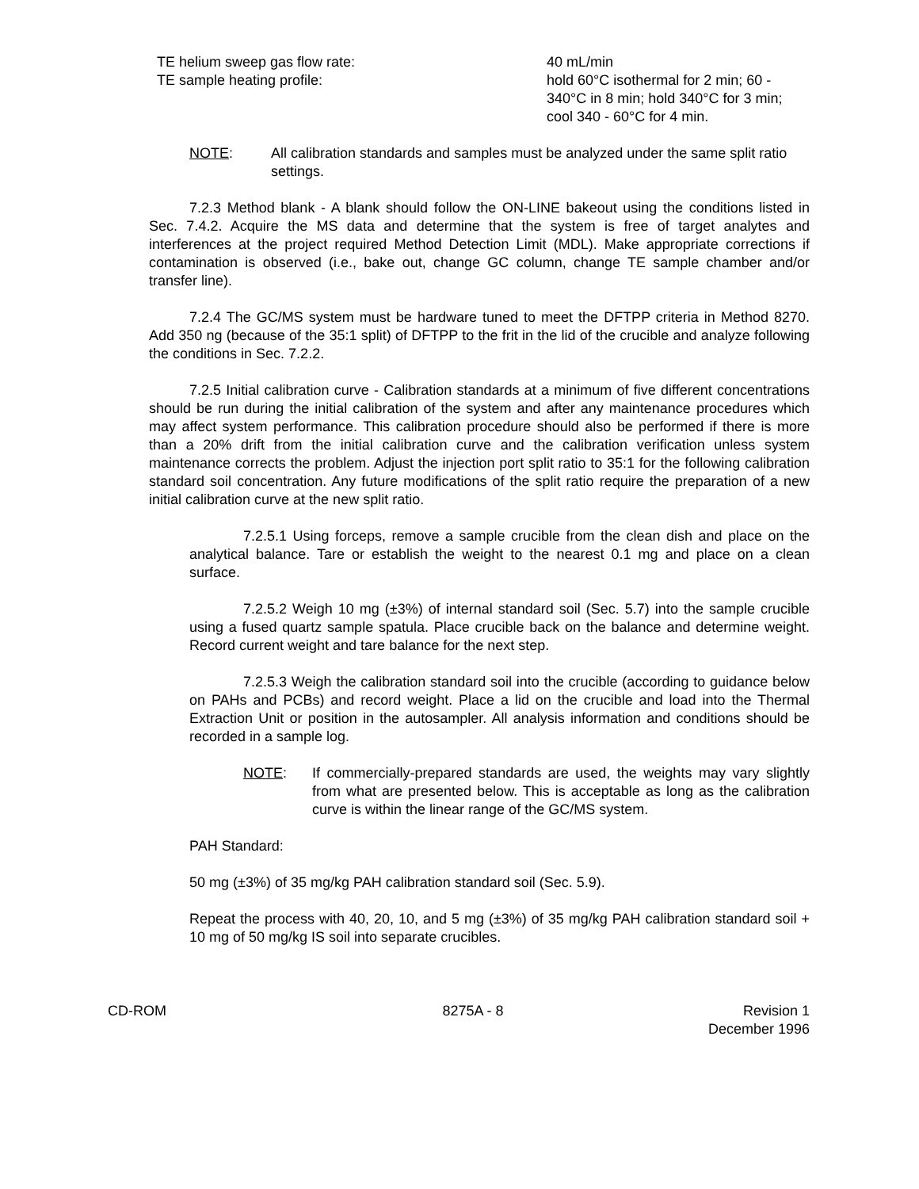TE helium sweep gas flow rate: 40 mL/min
TE sample heating profile: hold 60°C isothermal for 2 min; 60 - 340°C in 8 min; hold 340°C for 3 min; cool 340 - 60°C for 4 min.
NOTE: All calibration standards and samples must be analyzed under the same split ratio settings.
7.2.3 Method blank - A blank should follow the ON-LINE bakeout using the conditions listed in Sec. 7.4.2. Acquire the MS data and determine that the system is free of target analytes and interferences at the project required Method Detection Limit (MDL). Make appropriate corrections if contamination is observed (i.e., bake out, change GC column, change TE sample chamber and/or transfer line).
7.2.4 The GC/MS system must be hardware tuned to meet the DFTPP criteria in Method 8270. Add 350 ng (because of the 35:1 split) of DFTPP to the frit in the lid of the crucible and analyze following the conditions in Sec. 7.2.2.
7.2.5 Initial calibration curve - Calibration standards at a minimum of five different concentrations should be run during the initial calibration of the system and after any maintenance procedures which may affect system performance. This calibration procedure should also be performed if there is more than a 20% drift from the initial calibration curve and the calibration verification unless system maintenance corrects the problem. Adjust the injection port split ratio to 35:1 for the following calibration standard soil concentration. Any future modifications of the split ratio require the preparation of a new initial calibration curve at the new split ratio.
7.2.5.1 Using forceps, remove a sample crucible from the clean dish and place on the analytical balance. Tare or establish the weight to the nearest 0.1 mg and place on a clean surface.
7.2.5.2 Weigh 10 mg (±3%) of internal standard soil (Sec. 5.7) into the sample crucible using a fused quartz sample spatula. Place crucible back on the balance and determine weight. Record current weight and tare balance for the next step.
7.2.5.3 Weigh the calibration standard soil into the crucible (according to guidance below on PAHs and PCBs) and record weight. Place a lid on the crucible and load into the Thermal Extraction Unit or position in the autosampler. All analysis information and conditions should be recorded in a sample log.
NOTE: If commercially-prepared standards are used, the weights may vary slightly from what are presented below. This is acceptable as long as the calibration curve is within the linear range of the GC/MS system.
PAH Standard:
50 mg (±3%) of 35 mg/kg PAH calibration standard soil (Sec. 5.9).
Repeat the process with 40, 20, 10, and 5 mg (±3%) of 35 mg/kg PAH calibration standard soil + 10 mg of 50 mg/kg IS soil into separate crucibles.
CD-ROM 8275A - 8 Revision 1
December 1996